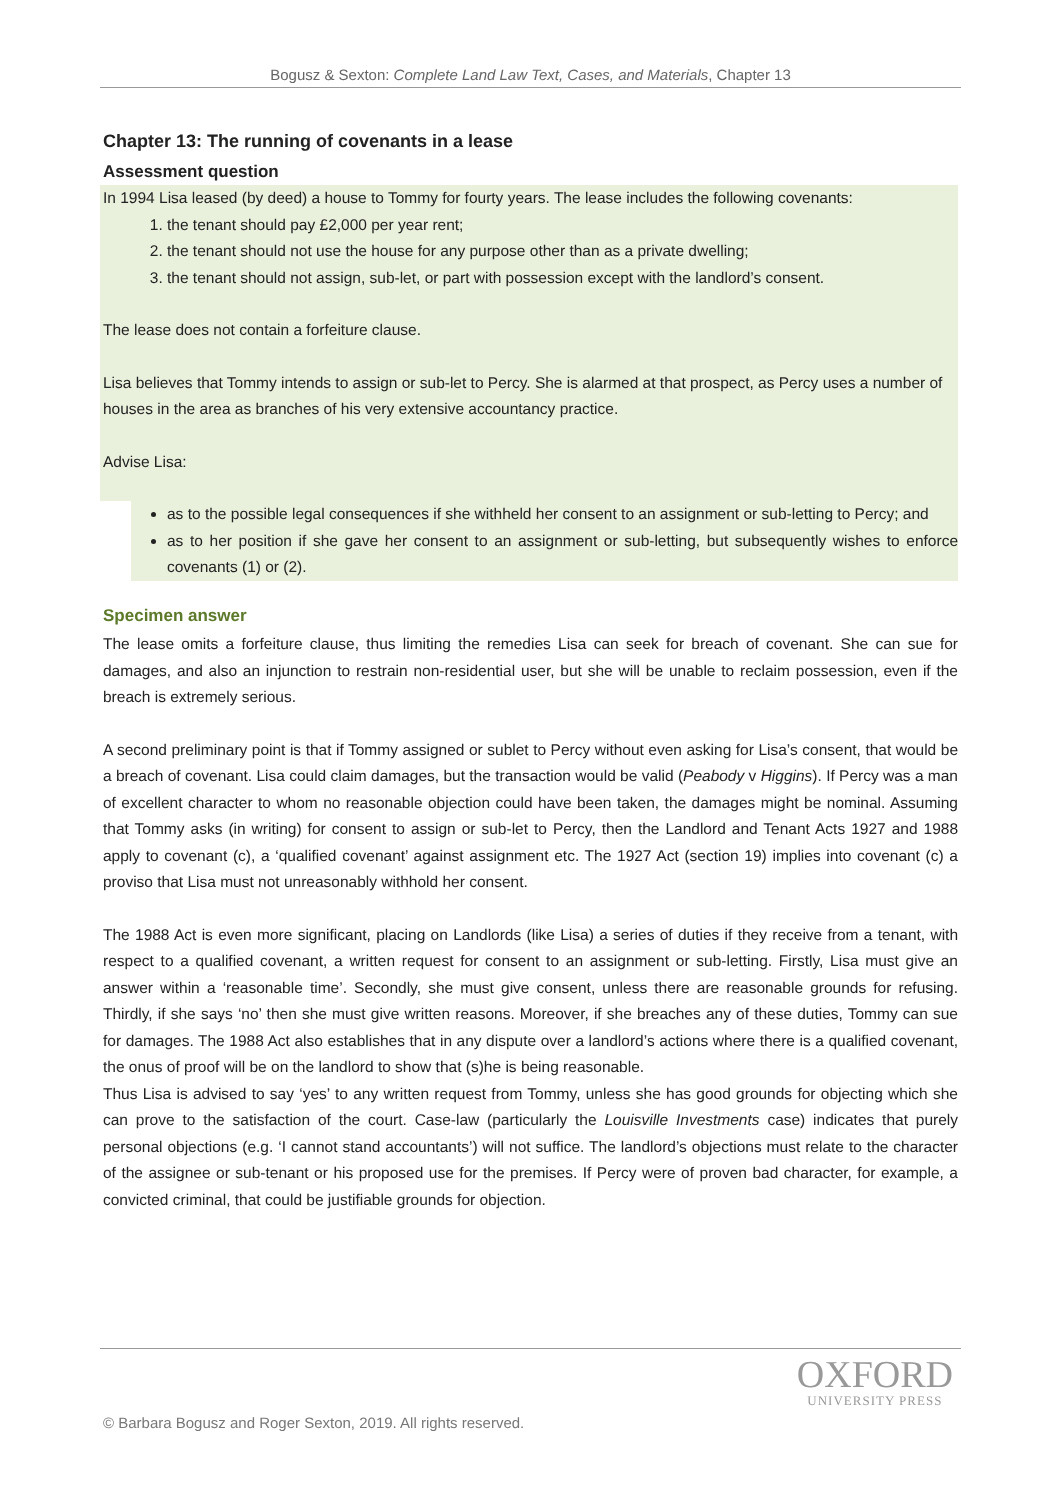Bogusz & Sexton: Complete Land Law Text, Cases, and Materials, Chapter 13
Chapter 13: The running of covenants in a lease
Assessment question
In 1994 Lisa leased (by deed) a house to Tommy for fourty years. The lease includes the following covenants:
1. the tenant should pay £2,000 per year rent;
2. the tenant should not use the house for any purpose other than as a private dwelling;
3. the tenant should not assign, sub-let, or part with possession except with the landlord’s consent.
The lease does not contain a forfeiture clause.
Lisa believes that Tommy intends to assign or sub-let to Percy. She is alarmed at that prospect, as Percy uses a number of houses in the area as branches of his very extensive accountancy practice.
Advise Lisa:
as to the possible legal consequences if she withheld her consent to an assignment or sub-letting to Percy; and
as to her position if she gave her consent to an assignment or sub-letting, but subsequently wishes to enforce covenants (1) or (2).
Specimen answer
The lease omits a forfeiture clause, thus limiting the remedies Lisa can seek for breach of covenant. She can sue for damages, and also an injunction to restrain non-residential user, but she will be unable to reclaim possession, even if the breach is extremely serious.
A second preliminary point is that if Tommy assigned or sublet to Percy without even asking for Lisa’s consent, that would be a breach of covenant. Lisa could claim damages, but the transaction would be valid (Peabody v Higgins). If Percy was a man of excellent character to whom no reasonable objection could have been taken, the damages might be nominal. Assuming that Tommy asks (in writing) for consent to assign or sub-let to Percy, then the Landlord and Tenant Acts 1927 and 1988 apply to covenant (c), a ‘qualified covenant’ against assignment etc. The 1927 Act (section 19) implies into covenant (c) a proviso that Lisa must not unreasonably withhold her consent.
The 1988 Act is even more significant, placing on Landlords (like Lisa) a series of duties if they receive from a tenant, with respect to a qualified covenant, a written request for consent to an assignment or sub-letting. Firstly, Lisa must give an answer within a ‘reasonable time’. Secondly, she must give consent, unless there are reasonable grounds for refusing. Thirdly, if she says ‘no’ then she must give written reasons. Moreover, if she breaches any of these duties, Tommy can sue for damages. The 1988 Act also establishes that in any dispute over a landlord’s actions where there is a qualified covenant, the onus of proof will be on the landlord to show that (s)he is being reasonable.
Thus Lisa is advised to say ‘yes’ to any written request from Tommy, unless she has good grounds for objecting which she can prove to the satisfaction of the court. Case-law (particularly the Louisville Investments case) indicates that purely personal objections (e.g. ‘I cannot stand accountants’) will not suffice. The landlord’s objections must relate to the character of the assignee or sub-tenant or his proposed use for the premises. If Percy were of proven bad character, for example, a convicted criminal, that could be justifiable grounds for objection.
OXFORD
UNIVERSITY PRESS
© Barbara Bogusz and Roger Sexton, 2019. All rights reserved.